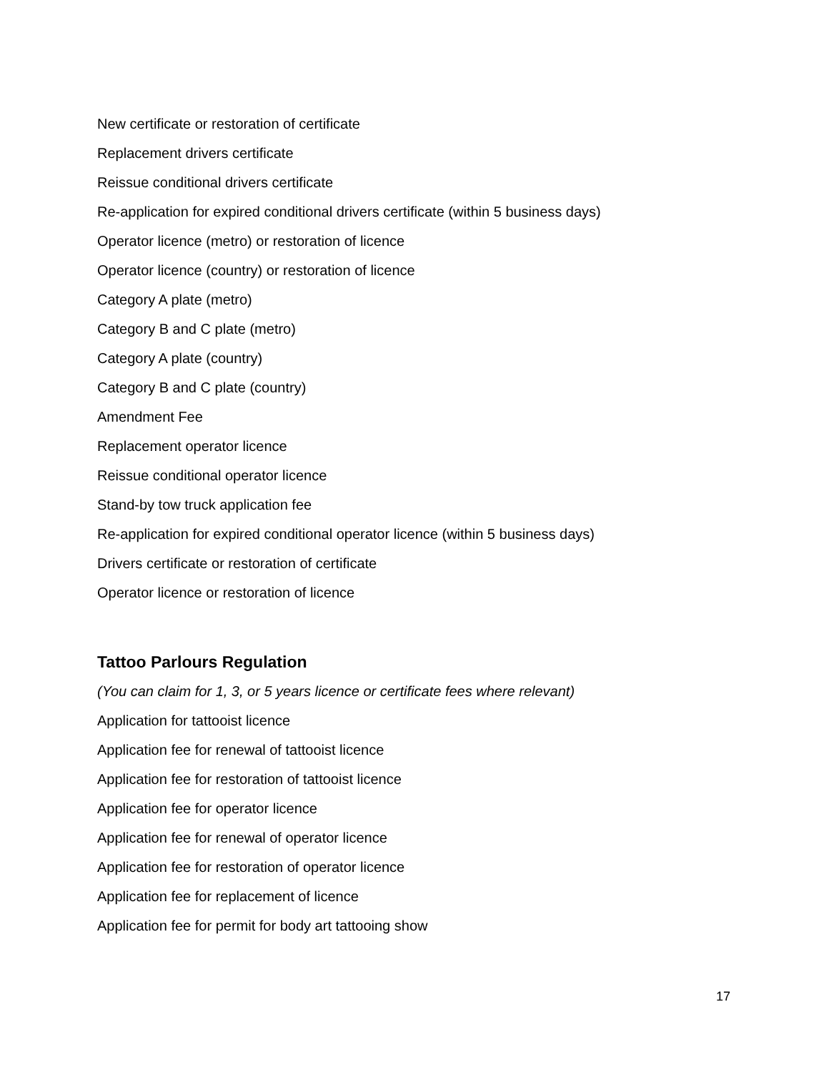New certificate or restoration of certificate
Replacement drivers certificate
Reissue conditional drivers certificate
Re-application for expired conditional drivers certificate (within 5 business days)
Operator licence (metro) or restoration of licence
Operator licence (country) or restoration of licence
Category A plate (metro)
Category B and C plate (metro)
Category A plate (country)
Category B and C plate (country)
Amendment Fee
Replacement operator licence
Reissue conditional operator licence
Stand-by tow truck application fee
Re-application for expired conditional operator licence (within 5 business days)
Drivers certificate or restoration of certificate
Operator licence or restoration of licence
Tattoo Parlours Regulation
(You can claim for 1, 3, or 5 years licence or certificate fees where relevant)
Application for tattooist licence
Application fee for renewal of tattooist licence
Application fee for restoration of tattooist licence
Application fee for operator licence
Application fee for renewal of operator licence
Application fee for restoration of operator licence
Application fee for replacement of licence
Application fee for permit for body art tattooing show
17